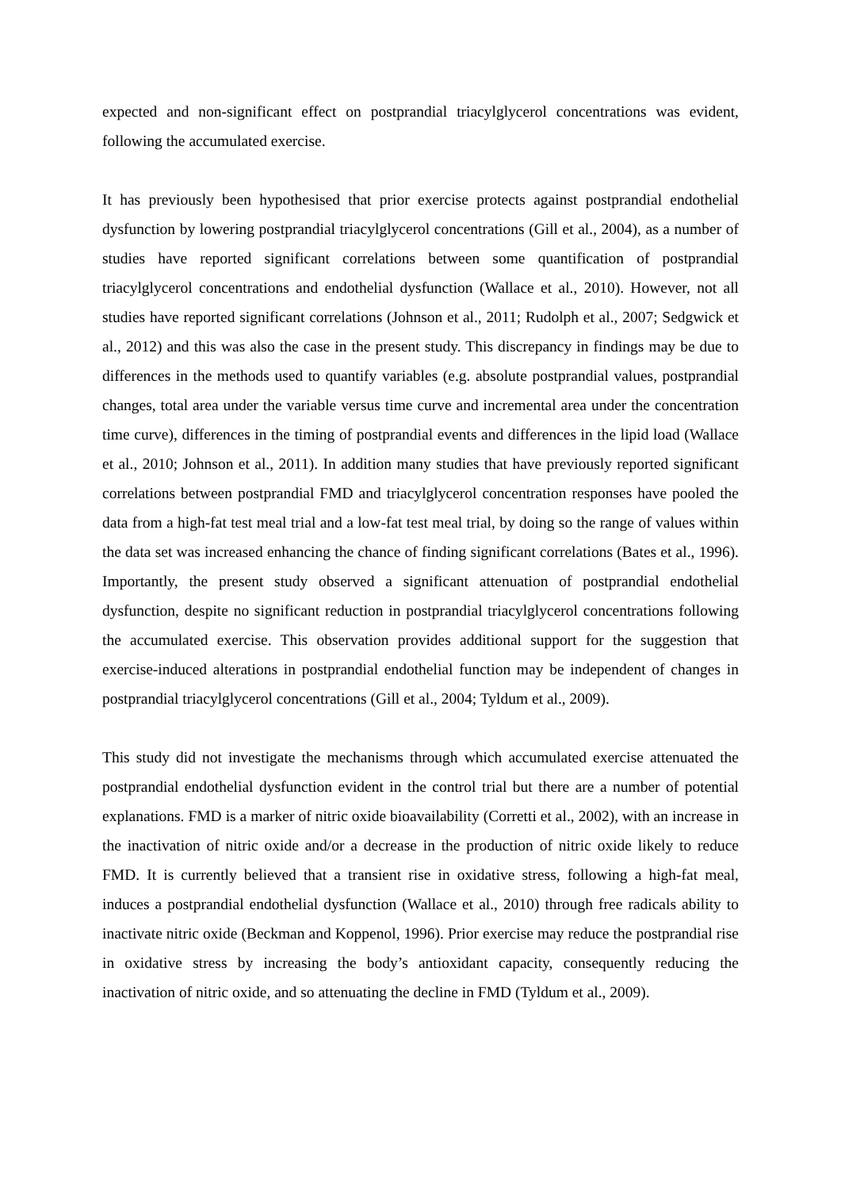expected and non-significant effect on postprandial triacylglycerol concentrations was evident, following the accumulated exercise.
It has previously been hypothesised that prior exercise protects against postprandial endothelial dysfunction by lowering postprandial triacylglycerol concentrations (Gill et al., 2004), as a number of studies have reported significant correlations between some quantification of postprandial triacylglycerol concentrations and endothelial dysfunction (Wallace et al., 2010). However, not all studies have reported significant correlations (Johnson et al., 2011; Rudolph et al., 2007; Sedgwick et al., 2012) and this was also the case in the present study. This discrepancy in findings may be due to differences in the methods used to quantify variables (e.g. absolute postprandial values, postprandial changes, total area under the variable versus time curve and incremental area under the concentration time curve), differences in the timing of postprandial events and differences in the lipid load (Wallace et al., 2010; Johnson et al., 2011). In addition many studies that have previously reported significant correlations between postprandial FMD and triacylglycerol concentration responses have pooled the data from a high-fat test meal trial and a low-fat test meal trial, by doing so the range of values within the data set was increased enhancing the chance of finding significant correlations (Bates et al., 1996). Importantly, the present study observed a significant attenuation of postprandial endothelial dysfunction, despite no significant reduction in postprandial triacylglycerol concentrations following the accumulated exercise. This observation provides additional support for the suggestion that exercise-induced alterations in postprandial endothelial function may be independent of changes in postprandial triacylglycerol concentrations (Gill et al., 2004; Tyldum et al., 2009).
This study did not investigate the mechanisms through which accumulated exercise attenuated the postprandial endothelial dysfunction evident in the control trial but there are a number of potential explanations. FMD is a marker of nitric oxide bioavailability (Corretti et al., 2002), with an increase in the inactivation of nitric oxide and/or a decrease in the production of nitric oxide likely to reduce FMD. It is currently believed that a transient rise in oxidative stress, following a high-fat meal, induces a postprandial endothelial dysfunction (Wallace et al., 2010) through free radicals ability to inactivate nitric oxide (Beckman and Koppenol, 1996). Prior exercise may reduce the postprandial rise in oxidative stress by increasing the body’s antioxidant capacity, consequently reducing the inactivation of nitric oxide, and so attenuating the decline in FMD (Tyldum et al., 2009).